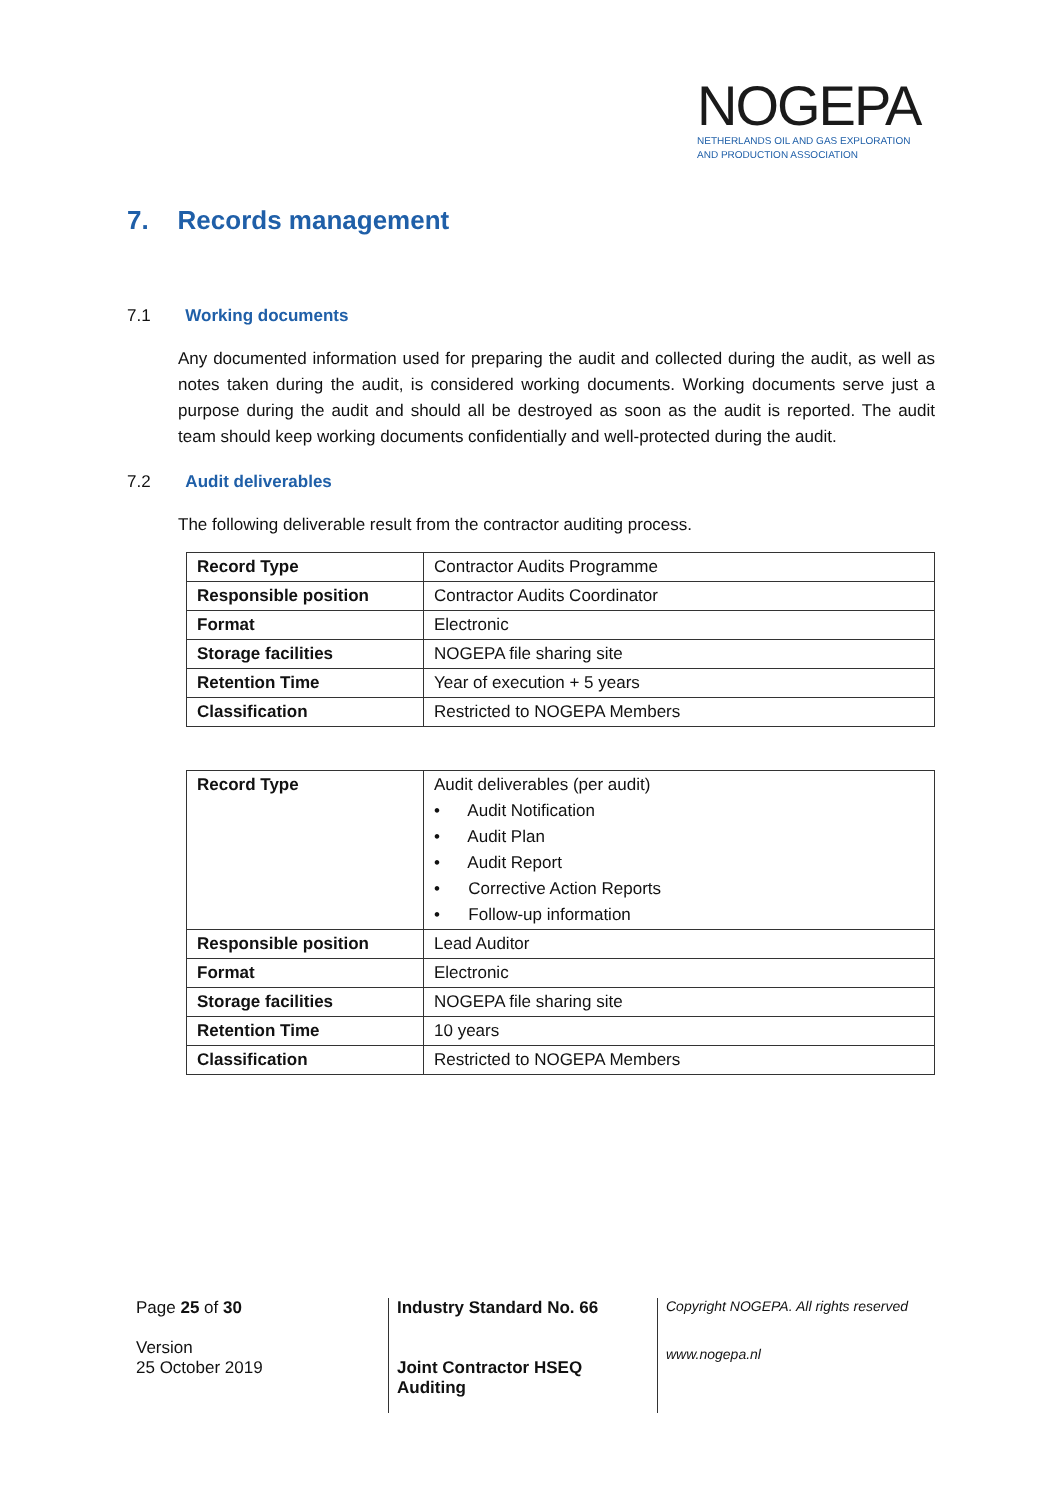NOGEPA
NETHERLANDS OIL AND GAS EXPLORATION
AND PRODUCTION ASSOCIATION
7. Records management
7.1 Working documents
Any documented information used for preparing the audit and collected during the audit, as well as notes taken during the audit, is considered working documents. Working documents serve just a purpose during the audit and should all be destroyed as soon as the audit is reported. The audit team should keep working documents confidentially and well-protected during the audit.
7.2 Audit deliverables
The following deliverable result from the contractor auditing process.
| Record Type | Contractor Audits Programme |
| Responsible position | Contractor Audits Coordinator |
| Format | Electronic |
| Storage facilities | NOGEPA file sharing site |
| Retention Time | Year of execution + 5 years |
| Classification | Restricted to NOGEPA Members |
| Record Type | Audit deliverables (per audit) • Audit Notification • Audit Plan • Audit Report • Corrective Action Reports • Follow-up information |
| Responsible position | Lead Auditor |
| Format | Electronic |
| Storage facilities | NOGEPA file sharing site |
| Retention Time | 10 years |
| Classification | Restricted to NOGEPA Members |
Page 25 of 30
Version
25 October 2019
Industry Standard No. 66
Joint Contractor HSEQ
Auditing
Copyright NOGEPA. All rights reserved
www.nogepa.nl